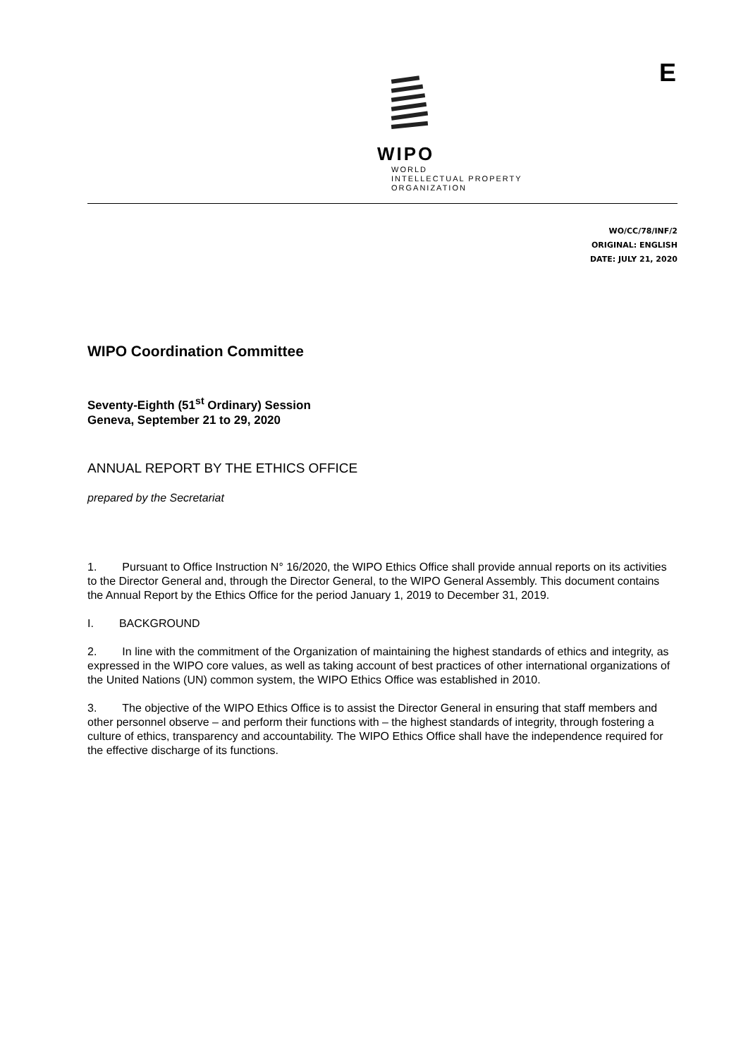WIPO
WORLD
INTELLECTUAL PROPERTY
ORGANIZATION
E
WO/CC/78/INF/2
ORIGINAL: ENGLISH
DATE: JULY 21, 2020
WIPO Coordination Committee
Seventy-Eighth (51<sup>st</sup> Ordinary) Session
Geneva, September 21 to 29, 2020
ANNUAL REPORT BY THE ETHICS OFFICE
prepared by the Secretariat
1. Pursuant to Office Instruction N° 16/2020, the WIPO Ethics Office shall provide annual reports on its activities to the Director General and, through the Director General, to the WIPO General Assembly. This document contains the Annual Report by the Ethics Office for the period January 1, 2019 to December 31, 2019.
I. BACKGROUND
2. In line with the commitment of the Organization of maintaining the highest standards of ethics and integrity, as expressed in the WIPO core values, as well as taking account of best practices of other international organizations of the United Nations (UN) common system, the WIPO Ethics Office was established in 2010.
3. The objective of the WIPO Ethics Office is to assist the Director General in ensuring that staff members and other personnel observe – and perform their functions with – the highest standards of integrity, through fostering a culture of ethics, transparency and accountability. The WIPO Ethics Office shall have the independence required for the effective discharge of its functions.